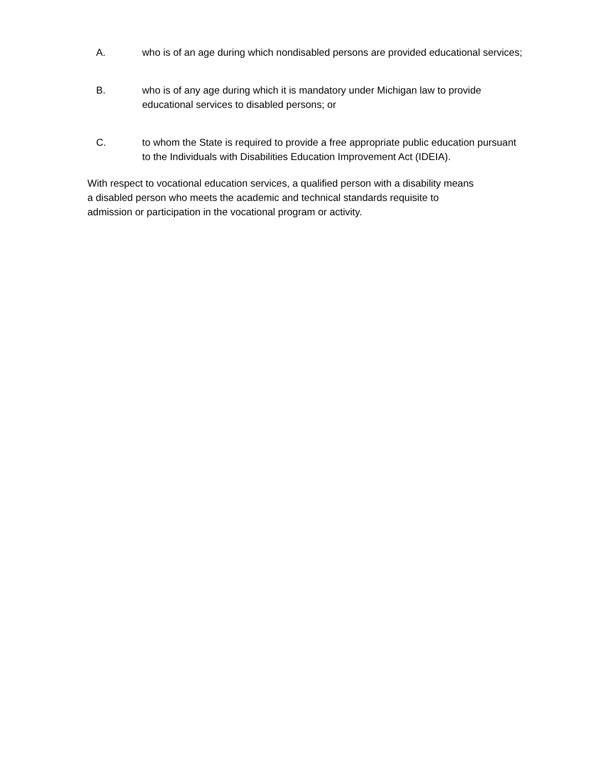A. who is of an age during which nondisabled persons are provided educational services;
B. who is of any age during which it is mandatory under Michigan law to provide
educational services to disabled persons; or
C. to whom the State is required to provide a free appropriate public education pursuant
to the Individuals with Disabilities Education Improvement Act (IDEIA).
With respect to vocational education services, a qualified person with a disability means
a disabled person who meets the academic and technical standards requisite to
admission or participation in the vocational program or activity.